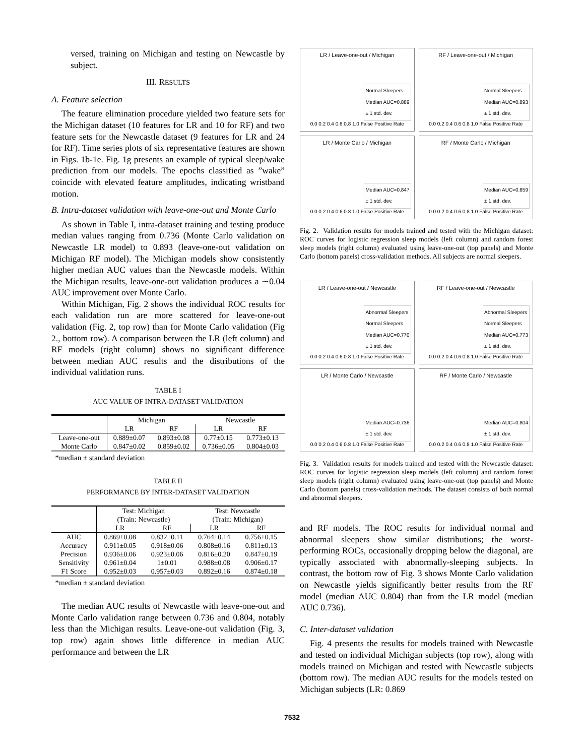versed, training on Michigan and testing on Newcastle by subject.
III. RESULTS
A. Feature selection
The feature elimination procedure yielded two feature sets for the Michigan dataset (10 features for LR and 10 for RF) and two feature sets for the Newcastle dataset (9 features for LR and 24 for RF). Time series plots of six representative features are shown in Figs. 1b-1e. Fig. 1g presents an example of typical sleep/wake prediction from our models. The epochs classified as ”wake” coincide with elevated feature amplitudes, indicating wristband motion.
B. Intra-dataset validation with leave-one-out and Monte Carlo
As shown in Table I, intra-dataset training and testing produce median values ranging from 0.736 (Monte Carlo validation on Newcastle LR model) to 0.893 (leave-one-out validation on Michigan RF model). The Michigan models show consistently higher median AUC values than the Newcastle models. Within the Michigan results, leave-one-out validation produces a ∼0.04 AUC improvement over Monte Carlo.
Within Michigan, Fig. 2 shows the individual ROC results for each validation run are more scattered for leave-one-out validation (Fig. 2, top row) than for Monte Carlo validation (Fig 2., bottom row). A comparison between the LR (left column) and RF models (right column) shows no significant difference between median AUC results and the distributions of the individual validation runs.
TABLE I
AUC VALUE OF INTRA-DATASET VALIDATION
| | Michigan | | Newcastle | |
| | LR | RF | LR | RF |
| Leave-one-out | 0.889±0.07 | 0.893±0.08 | 0.77±0.15 | 0.773±0.13 |
| Monte Carlo | 0.847±0.02 | 0.859±0.02 | 0.736±0.05 | 0.804±0.03 |
*median ± standard deviation
TABLE II
PERFORMANCE BY INTER-DATASET VALIDATION
| | Test: Michigan (Train: Newcastle) | | Test: Newcastle (Train: Michigan) | |
| | LR | RF | LR | RF |
| AUC | 0.869±0.08 | 0.832±0.11 | 0.764±0.14 | 0.756±0.15 |
| Accuracy | 0.911±0.05 | 0.918±0.06 | 0.808±0.16 | 0.811±0.13 |
| Precision | 0.936±0.06 | 0.923±0.06 | 0.816±0.20 | 0.847±0.19 |
| Sensitivity | 0.961±0.04 | 1±0.01 | 0.988±0.08 | 0.906±0.17 |
| F1 Score | 0.952±0.03 | 0.957±0.03 | 0.892±0.16 | 0.874±0.18 |
*median ± standard deviation
The median AUC results of Newcastle with leave-one-out and Monte Carlo validation range between 0.736 and 0.804, notably less than the Michigan results. Leave-one-out validation (Fig. 3, top row) again shows little difference in median AUC performance and between the LR
LR / Leave-one-out / Michigan
Normal Sleepers
Median AUC=0.889
± 1 std. dev.
0.0 0.2 0.4 0.6 0.8 1.0 False Positive Rate
RF / Leave-one-out / Michigan
Normal Sleepers
Median AUC=0.893
± 1 std. dev.
0.0 0.2 0.4 0.6 0.8 1.0 False Positive Rate
LR / Monte Carlo / Michigan
Median AUC=0.847
± 1 std. dev.
0.0 0.2 0.4 0.6 0.8 1.0 False Positive Rate
RF / Monte Carlo / Michigan
Median AUC=0.859
± 1 std. dev.
0.0 0.2 0.4 0.6 0.8 1.0 False Positive Rate
Fig. 2. Validation results for models trained and tested with the Michigan dataset: ROC curves for logistic regression sleep models (left column) and random forest sleep models (right column) evaluated using leave-one-out (top panels) and Monte Carlo (bottom panels) cross-validation methods. All subjects are normal sleepers.
LR / Leave-one-out / Newcastle
Abnormal Sleepers
Normal Sleepers
Median AUC=0.770
± 1 std. dev.
0.0 0.2 0.4 0.6 0.8 1.0 False Positive Rate
RF / Leave-one-out / Newcastle
Abnormal Sleepers
Normal Sleepers
Median AUC=0.773
± 1 std. dev.
0.0 0.2 0.4 0.6 0.8 1.0 False Positive Rate
LR / Monte Carlo / Newcastle
Median AUC=0.736
± 1 std. dev.
0.0 0.2 0.4 0.6 0.8 1.0 False Positive Rate
RF / Monte Carlo / Newcastle
Median AUC=0.804
± 1 std. dev.
0.0 0.2 0.4 0.6 0.8 1.0 False Positive Rate
Fig. 3. Validation results for models trained and tested with the Newcastle dataset: ROC curves for logistic regression sleep models (left column) and random forest sleep models (right column) evaluated using leave-one-out (top panels) and Monte Carlo (bottom panels) cross-validation methods. The dataset consists of both normal and abnormal sleepers.
and RF models. The ROC results for individual normal and abnormal sleepers show similar distributions; the worst-performing ROCs, occasionally dropping below the diagonal, are typically associated with abnormally-sleeping subjects. In contrast, the bottom row of Fig. 3 shows Monte Carlo validation on Newcastle yields significantly better results from the RF model (median AUC 0.804) than from the LR model (median AUC 0.736).
C. Inter-dataset validation
Fig. 4 presents the results for models trained with Newcastle and tested on individual Michigan subjects (top row), along with models trained on Michigan and tested with Newcastle subjects (bottom row). The median AUC results for the models tested on Michigan subjects (LR: 0.869
7532